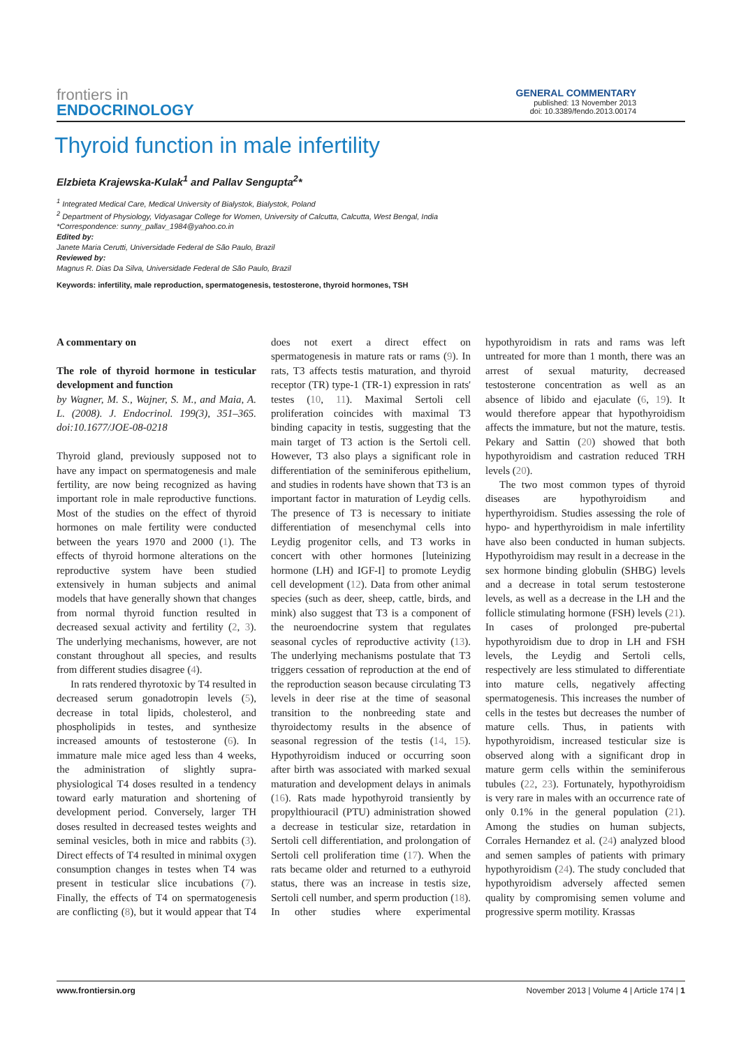frontiers in
ENDOCRINOLOGY
GENERAL COMMENTARY
published: 13 November 2013
doi: 10.3389/fendo.2013.00174
Thyroid function in male infertility
Elzbieta Krajewska-Kulak<sup>1</sup> and Pallav Sengupta<sup>2</sup>*
<sup>1</sup> Integrated Medical Care, Medical University of Bialystok, Bialystok, Poland
<sup>2</sup> Department of Physiology, Vidyasagar College for Women, University of Calcutta, Calcutta, West Bengal, India
*Correspondence: sunny_pallav_1984@yahoo.co.in
Edited by:
Janete Maria Cerutti, Universidade Federal de São Paulo, Brazil
Reviewed by:
Magnus R. Dias Da Silva, Universidade Federal de São Paulo, Brazil
Keywords: infertility, male reproduction, spermatogenesis, testosterone, thyroid hormones, TSH
A commentary on
The role of thyroid hormone in testicular development and function
by Wagner, M. S., Wajner, S. M., and Maia, A. L. (2008). J. Endocrinol. 199(3), 351–365. doi:10.1677/JOE-08-0218
Thyroid gland, previously supposed not to have any impact on spermatogenesis and male fertility, are now being recognized as having important role in male reproductive functions. Most of the studies on the effect of thyroid hormones on male fertility were conducted between the years 1970 and 2000 (1). The effects of thyroid hormone alterations on the reproductive system have been studied extensively in human subjects and animal models that have generally shown that changes from normal thyroid function resulted in decreased sexual activity and fertility (2, 3). The underlying mechanisms, however, are not constant throughout all species, and results from different studies disagree (4).
In rats rendered thyrotoxic by T4 resulted in decreased serum gonadotropin levels (5), decrease in total lipids, cholesterol, and phospholipids in testes, and synthesize increased amounts of testosterone (6). In immature male mice aged less than 4 weeks, the administration of slightly supra-physiological T4 doses resulted in a tendency toward early maturation and shortening of development period. Conversely, larger TH doses resulted in decreased testes weights and seminal vesicles, both in mice and rabbits (3). Direct effects of T4 resulted in minimal oxygen consumption changes in testes when T4 was present in testicular slice incubations (7). Finally, the effects of T4 on spermatogenesis are conflicting (8), but it would appear that T4 does not exert a direct effect on spermatogenesis in mature rats or rams (9). In rats, T3 affects testis maturation, and thyroid receptor (TR) type-1 (TR-1) expression in rats' testes (10, 11). Maximal Sertoli cell proliferation coincides with maximal T3 binding capacity in testis, suggesting that the main target of T3 action is the Sertoli cell. However, T3 also plays a significant role in differentiation of the seminiferous epithelium, and studies in rodents have shown that T3 is an important factor in maturation of Leydig cells. The presence of T3 is necessary to initiate differentiation of mesenchymal cells into Leydig progenitor cells, and T3 works in concert with other hormones [luteinizing hormone (LH) and IGF-I] to promote Leydig cell development (12). Data from other animal species (such as deer, sheep, cattle, birds, and mink) also suggest that T3 is a component of the neuroendocrine system that regulates seasonal cycles of reproductive activity (13). The underlying mechanisms postulate that T3 triggers cessation of reproduction at the end of the reproduction season because circulating T3 levels in deer rise at the time of seasonal transition to the nonbreeding state and thyroidectomy results in the absence of seasonal regression of the testis (14, 15). Hypothyroidism induced or occurring soon after birth was associated with marked sexual maturation and development delays in animals (16). Rats made hypothyroid transiently by propylthiouracil (PTU) administration showed a decrease in testicular size, retardation in Sertoli cell differentiation, and prolongation of Sertoli cell proliferation time (17). When the rats became older and returned to a euthyroid status, there was an increase in testis size, Sertoli cell number, and sperm production (18). In other studies where experimental hypothyroidism in rats and rams was left untreated for more than 1 month, there was an arrest of sexual maturity, decreased testosterone concentration as well as an absence of libido and ejaculate (6, 19). It would therefore appear that hypothyroidism affects the immature, but not the mature, testis. Pekary and Sattin (20) showed that both hypothyroidism and castration reduced TRH levels (20).
The two most common types of thyroid diseases are hypothyroidism and hyperthyroidism. Studies assessing the role of hypo- and hyperthyroidism in male infertility have also been conducted in human subjects. Hypothyroidism may result in a decrease in the sex hormone binding globulin (SHBG) levels and a decrease in total serum testosterone levels, as well as a decrease in the LH and the follicle stimulating hormone (FSH) levels (21). In cases of prolonged pre-pubertal hypothyroidism due to drop in LH and FSH levels, the Leydig and Sertoli cells, respectively are less stimulated to differentiate into mature cells, negatively affecting spermatogenesis. This increases the number of cells in the testes but decreases the number of mature cells. Thus, in patients with hypothyroidism, increased testicular size is observed along with a significant drop in mature germ cells within the seminiferous tubules (22, 23). Fortunately, hypothyroidism is very rare in males with an occurrence rate of only 0.1% in the general population (21). Among the studies on human subjects, Corrales Hernandez et al. (24) analyzed blood and semen samples of patients with primary hypothyroidism (24). The study concluded that hypothyroidism adversely affected semen quality by compromising semen volume and progressive sperm motility. Krassas
www.frontiersin.org November 2013 | Volume 4 | Article 174 | 1